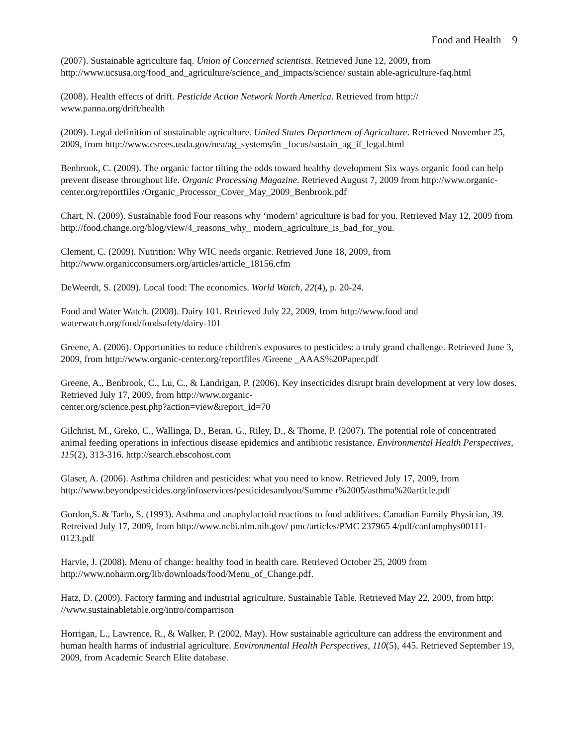Food and Health 9
(2007). Sustainable agriculture faq. Union of Concerned scientists. Retrieved June 12, 2009, from http://www.ucsusa.org/food_and_agriculture/science_and_impacts/science/ sustain able-agriculture-faq.html
(2008). Health effects of drift. Pesticide Action Network North America. Retrieved from http:// www.panna.org/drift/health
(2009). Legal definition of sustainable agriculture. United States Department of Agriculture. Retrieved November 25, 2009, from http://www.csrees.usda.gov/nea/ag_systems/in _focus/sustain_ag_if_legal.html
Benbrook, C. (2009). The organic factor tilting the odds toward healthy development Six ways organic food can help prevent disease throughout life. Organic Processing Magazine. Retrieved August 7, 2009 from http://www.organic-center.org/reportfiles /Organic_Processor_Cover_May_2009_Benbrook.pdf
Chart, N. (2009). Sustainable food Four reasons why ‘modern’ agriculture is bad for you. Retrieved May 12, 2009 from http://food.change.org/blog/view/4_reasons_why_ modern_agriculture_is_bad_for_you.
Clement, C. (2009). Nutrition: Why WIC needs organic. Retrieved June 18, 2009, from http://www.organicconsumers.org/articles/article_18156.cfm
DeWeerdt, S. (2009). Local food: The economics. World Watch, 22(4), p. 20-24.
Food and Water Watch. (2008). Dairy 101. Retrieved July 22, 2009, from http://www.food and waterwatch.org/food/foodsafety/dairy-101
Greene, A. (2006). Opportunities to reduce children's exposures to pesticides: a truly grand challenge. Retrieved June 3, 2009, from http://www.organic-center.org/reportfiles /Greene _AAAS%20Paper.pdf
Greene, A., Benbrook, C., Lu, C., & Landrigan, P. (2006). Key insecticides disrupt brain development at very low doses. Retrieved July 17, 2009, from http://www.organic-
center.org/science.pest.php?action=view&report_id=70
Gilchrist, M., Greko, C., Wallinga, D., Beran, G., Riley, D., & Thorne, P. (2007). The potential role of concentrated animal feeding operations in infectious disease epidemics and antibiotic resistance. Environmental Health Perspectives, 115(2), 313-316. http://search.ebscohost.com
Glaser, A. (2006). Asthma children and pesticides: what you need to know. Retrieved July 17, 2009, from http://www.beyondpesticides.org/infoservices/pesticidesandyou/Summe r%2005/asthma%20article.pdf
Gordon,S. & Tarlo, S. (1993). Asthma and anaphylactoid reactions to food additives. Canadian Family Physician, 39. Retreived July 17, 2009, from http://www.ncbi.nlm.nih.gov/ pmc/articles/PMC 237965 4/pdf/canfamphys00111-0123.pdf
Harvie, J. (2008). Menu of change: healthy food in health care. Retrieved October 25, 2009 from http://www.noharm.org/lib/downloads/food/Menu_of_Change.pdf.
Hatz, D. (2009). Factory farming and industrial agriculture. Sustainable Table. Retrieved May 22, 2009, from http: //www.sustainabletable.org/intro/comparrison
Horrigan, L., Lawrence, R., & Walker, P. (2002, May). How sustainable agriculture can address the environment and human health harms of industrial agriculture. Environmental Health Perspectives, 110(5), 445. Retrieved September 19, 2009, from Academic Search Elite database.